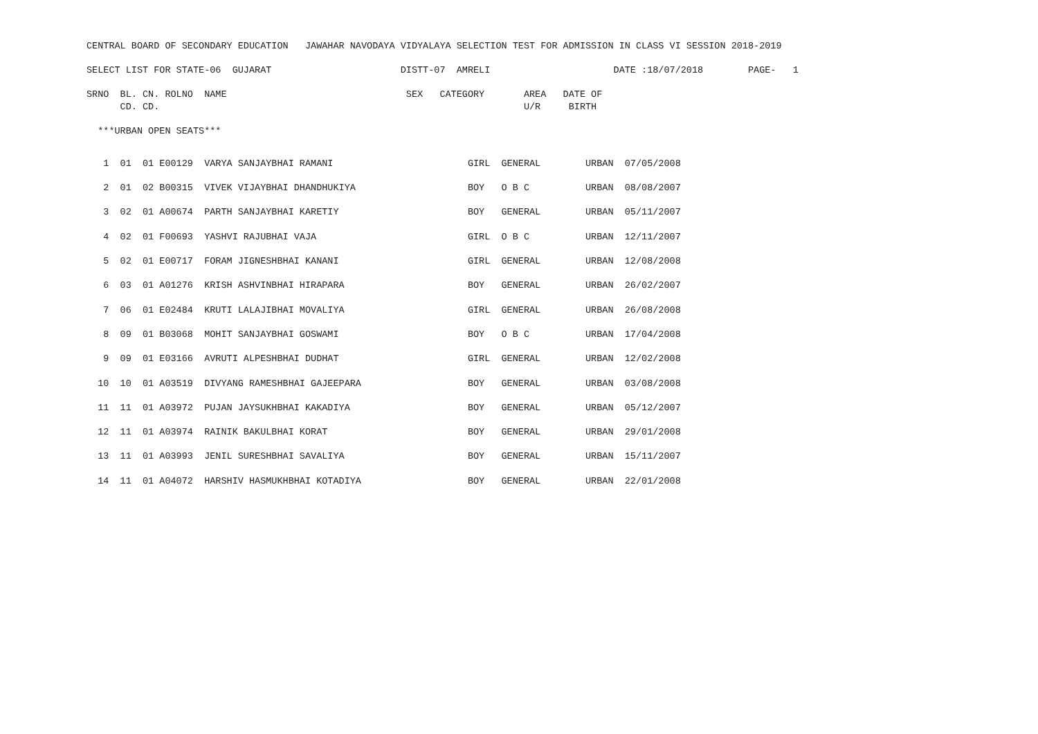CENTRAL BOARD OF SECONDARY EDUCATION   JAWAHAR NAVODAYA VIDYALAYA SELECTION TEST FOR ADMISSION IN CLASS VI SESSION 2018-2019

SELECT LIST FOR STATE-06  GUJARAT                       DISTT-07  AMRELI                      DATE :18/07/2018        PAGE-   1

SRNO  BL. CN. ROLNO  NAME                                SEX   CATEGORY       AREA   DATE OF
      CD. CD.                                                                 U/R     BIRTH

  ***URBAN OPEN SEATS***
| 1 01 01 E00129 VARYA SANJAYBHAI RAMANI | GIRL GENERAL URBAN 07/05/2008 |
| 2 01 02 B00315 VIVEK VIJAYBHAI DHANDHUKIYA | BOY O B C URBAN 08/08/2007 |
| 3 02 01 A00674 PARTH SANJAYBHAI KARETIY | BOY GENERAL URBAN 05/11/2007 |
| 4 02 01 F00693 YASHVI RAJUBHAI VAJA | GIRL O B C URBAN 12/11/2007 |
| 5 02 01 E00717 FORAM JIGNESHBHAI KANANI | GIRL GENERAL URBAN 12/08/2008 |
| 6 03 01 A01276 KRISH ASHVINBHAI HIRAPARA | BOY GENERAL URBAN 26/02/2007 |
| 7 06 01 E02484 KRUTI LALAJIBHAI MOVALIYA | GIRL GENERAL URBAN 26/08/2008 |
| 8 09 01 B03068 MOHIT SANJAYBHAI GOSWAMI | BOY O B C URBAN 17/04/2008 |
| 9 09 01 E03166 AVRUTI ALPESHBHAI DUDHAT | GIRL GENERAL URBAN 12/02/2008 |
| 10 10 01 A03519 DIVYANG RAMESHBHAI GAJEEPARA | BOY GENERAL URBAN 03/08/2008 |
| 11 11 01 A03972 PUJAN JAYSUKHBHAI KAKADIYA | BOY GENERAL URBAN 05/12/2007 |
| 12 11 01 A03974 RAINIK BAKULBHAI KORAT | BOY GENERAL URBAN 29/01/2008 |
| 13 11 01 A03993 JENIL SURESHBHAI SAVALIYA | BOY GENERAL URBAN 15/11/2007 |
| 14 11 01 A04072 HARSHIV HASMUKHBHAI KOTADIYA | BOY GENERAL URBAN 22/01/2008 |